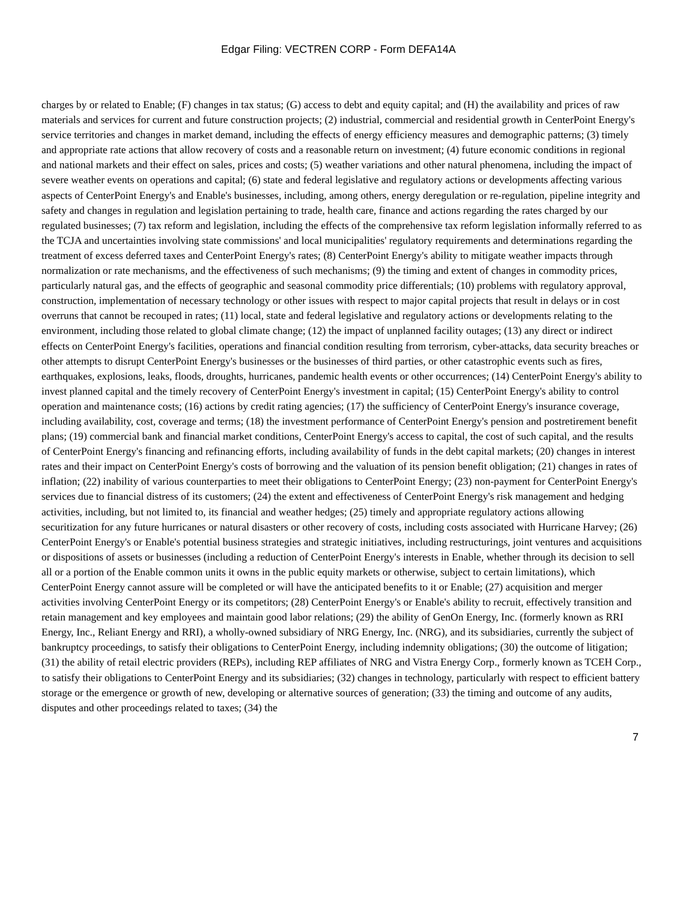Edgar Filing: VECTREN CORP - Form DEFA14A
charges by or related to Enable; (F) changes in tax status; (G) access to debt and equity capital; and (H) the availability and prices of raw materials and services for current and future construction projects; (2) industrial, commercial and residential growth in CenterPoint Energy's service territories and changes in market demand, including the effects of energy efficiency measures and demographic patterns; (3) timely and appropriate rate actions that allow recovery of costs and a reasonable return on investment; (4) future economic conditions in regional and national markets and their effect on sales, prices and costs; (5) weather variations and other natural phenomena, including the impact of severe weather events on operations and capital; (6) state and federal legislative and regulatory actions or developments affecting various aspects of CenterPoint Energy's and Enable's businesses, including, among others, energy deregulation or re-regulation, pipeline integrity and safety and changes in regulation and legislation pertaining to trade, health care, finance and actions regarding the rates charged by our regulated businesses; (7) tax reform and legislation, including the effects of the comprehensive tax reform legislation informally referred to as the TCJA and uncertainties involving state commissions' and local municipalities' regulatory requirements and determinations regarding the treatment of excess deferred taxes and CenterPoint Energy's rates; (8) CenterPoint Energy's ability to mitigate weather impacts through normalization or rate mechanisms, and the effectiveness of such mechanisms; (9) the timing and extent of changes in commodity prices, particularly natural gas, and the effects of geographic and seasonal commodity price differentials; (10) problems with regulatory approval, construction, implementation of necessary technology or other issues with respect to major capital projects that result in delays or in cost overruns that cannot be recouped in rates; (11) local, state and federal legislative and regulatory actions or developments relating to the environment, including those related to global climate change; (12) the impact of unplanned facility outages; (13) any direct or indirect effects on CenterPoint Energy's facilities, operations and financial condition resulting from terrorism, cyber-attacks, data security breaches or other attempts to disrupt CenterPoint Energy's businesses or the businesses of third parties, or other catastrophic events such as fires, earthquakes, explosions, leaks, floods, droughts, hurricanes, pandemic health events or other occurrences; (14) CenterPoint Energy's ability to invest planned capital and the timely recovery of CenterPoint Energy's investment in capital; (15) CenterPoint Energy's ability to control operation and maintenance costs; (16) actions by credit rating agencies; (17) the sufficiency of CenterPoint Energy's insurance coverage, including availability, cost, coverage and terms; (18) the investment performance of CenterPoint Energy's pension and postretirement benefit plans; (19) commercial bank and financial market conditions, CenterPoint Energy's access to capital, the cost of such capital, and the results of CenterPoint Energy's financing and refinancing efforts, including availability of funds in the debt capital markets; (20) changes in interest rates and their impact on CenterPoint Energy's costs of borrowing and the valuation of its pension benefit obligation; (21) changes in rates of inflation; (22) inability of various counterparties to meet their obligations to CenterPoint Energy; (23) non-payment for CenterPoint Energy's services due to financial distress of its customers; (24) the extent and effectiveness of CenterPoint Energy's risk management and hedging activities, including, but not limited to, its financial and weather hedges; (25) timely and appropriate regulatory actions allowing securitization for any future hurricanes or natural disasters or other recovery of costs, including costs associated with Hurricane Harvey; (26) CenterPoint Energy's or Enable's potential business strategies and strategic initiatives, including restructurings, joint ventures and acquisitions or dispositions of assets or businesses (including a reduction of CenterPoint Energy's interests in Enable, whether through its decision to sell all or a portion of the Enable common units it owns in the public equity markets or otherwise, subject to certain limitations), which CenterPoint Energy cannot assure will be completed or will have the anticipated benefits to it or Enable; (27) acquisition and merger activities involving CenterPoint Energy or its competitors; (28) CenterPoint Energy's or Enable's ability to recruit, effectively transition and retain management and key employees and maintain good labor relations; (29) the ability of GenOn Energy, Inc. (formerly known as RRI Energy, Inc., Reliant Energy and RRI), a wholly-owned subsidiary of NRG Energy, Inc. (NRG), and its subsidiaries, currently the subject of bankruptcy proceedings, to satisfy their obligations to CenterPoint Energy, including indemnity obligations; (30) the outcome of litigation; (31) the ability of retail electric providers (REPs), including REP affiliates of NRG and Vistra Energy Corp., formerly known as TCEH Corp., to satisfy their obligations to CenterPoint Energy and its subsidiaries; (32) changes in technology, particularly with respect to efficient battery storage or the emergence or growth of new, developing or alternative sources of generation; (33) the timing and outcome of any audits, disputes and other proceedings related to taxes; (34) the
7